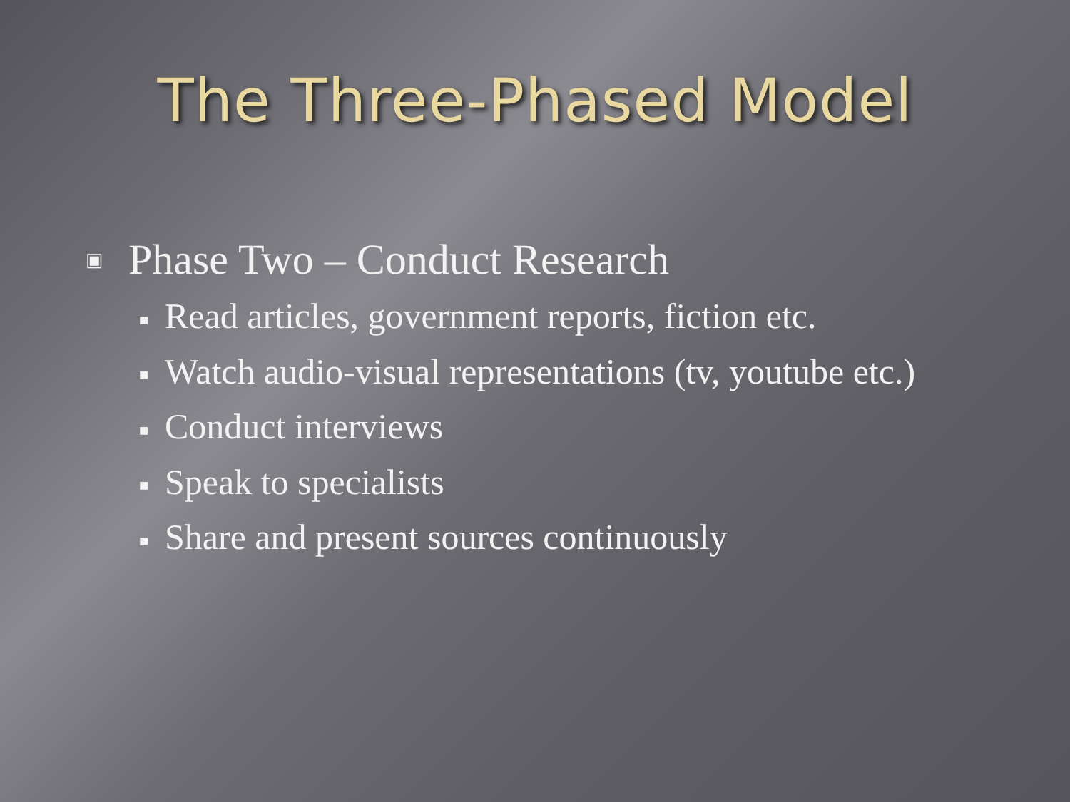The Three-Phased Model
▣ Phase Two – Conduct Research
■ Read articles, government reports, fiction etc.
■ Watch audio-visual representations (tv, youtube etc.)
■ Conduct interviews
■ Speak to specialists
■ Share and present sources continuously